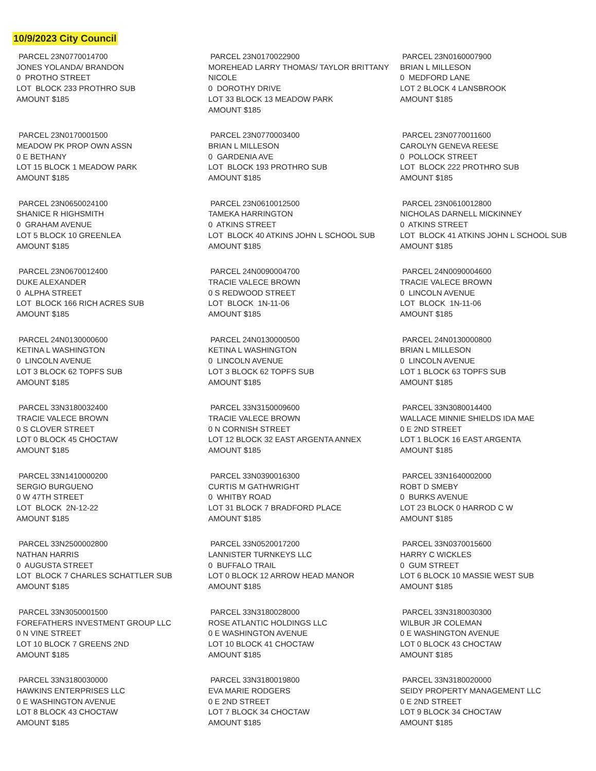10/9/2023 City Council
PARCEL 23N0770014700 JONES YOLANDA/ BRANDON 0 PROTHO STREET LOT BLOCK 233 PROTHRO SUB AMOUNT $185
PARCEL 23N0170022900 MOREHEAD LARRY THOMAS/ TAYLOR BRITTANY NICOLE 0 DOROTHY DRIVE LOT 33 BLOCK 13 MEADOW PARK AMOUNT $185
PARCEL 23N0160007900 BRIAN L MILLESON 0 MEDFORD LANE LOT 2 BLOCK 4 LANSBROOK AMOUNT $185
PARCEL 23N0170001500 MEADOW PK PROP OWN ASSN 0 E BETHANY LOT 15 BLOCK 1 MEADOW PARK AMOUNT $185
PARCEL 23N0770003400 BRIAN L MILLESON 0 GARDENIA AVE LOT BLOCK 193 PROTHRO SUB AMOUNT $185
PARCEL 23N0770011600 CAROLYN GENEVA REESE 0 POLLOCK STREET LOT BLOCK 222 PROTHRO SUB AMOUNT $185
PARCEL 23N0650024100 SHANICE R HIGHSMITH 0 GRAHAM AVENUE LOT 5 BLOCK 10 GREENLEA AMOUNT $185
PARCEL 23N0610012500 TAMEKA HARRINGTON 0 ATKINS STREET LOT BLOCK 40 ATKINS JOHN L SCHOOL SUB AMOUNT $185
PARCEL 23N0610012800 NICHOLAS DARNELL MICKINNEY 0 ATKINS STREET LOT BLOCK 41 ATKINS JOHN L SCHOOL SUB AMOUNT $185
PARCEL 23N0670012400 DUKE ALEXANDER 0 ALPHA STREET LOT BLOCK 166 RICH ACRES SUB AMOUNT $185
PARCEL 24N0090004700 TRACIE VALECE BROWN 0 S REDWOOD STREET LOT BLOCK 1N-11-06 AMOUNT $185
PARCEL 24N0090004600 TRACIE VALECE BROWN 0 LINCOLN AVENUE LOT BLOCK 1N-11-06 AMOUNT $185
PARCEL 24N0130000600 KETINA L WASHINGTON 0 LINCOLN AVENUE LOT 3 BLOCK 62 TOPFS SUB AMOUNT $185
PARCEL 24N0130000500 KETINA L WASHINGTON 0 LINCOLN AVENUE LOT 3 BLOCK 62 TOPFS SUB AMOUNT $185
PARCEL 24N0130000800 BRIAN L MILLESON 0 LINCOLN AVENUE LOT 1 BLOCK 63 TOPFS SUB AMOUNT $185
PARCEL 33N3180032400 TRACIE VALECE BROWN 0 S CLOVER STREET LOT 0 BLOCK 45 CHOCTAW AMOUNT $185
PARCEL 33N3150009600 TRACIE VALECE BROWN 0 N CORNISH STREET LOT 12 BLOCK 32 EAST ARGENTA ANNEX AMOUNT $185
PARCEL 33N3080014400 WALLACE MINNIE SHIELDS IDA MAE 0 E 2ND STREET LOT 1 BLOCK 16 EAST ARGENTA AMOUNT $185
PARCEL 33N1410000200 SERGIO BURGUENO 0 W 47TH STREET LOT BLOCK 2N-12-22 AMOUNT $185
PARCEL 33N0390016300 CURTIS M GATHWRIGHT 0 WHITBY ROAD LOT 31 BLOCK 7 BRADFORD PLACE AMOUNT $185
PARCEL 33N1640002000 ROBT D SMEBY 0 BURKS AVENUE LOT 23 BLOCK 0 HARROD C W AMOUNT $185
PARCEL 33N2500002800 NATHAN HARRIS 0 AUGUSTA STREET LOT BLOCK 7 CHARLES SCHATTLER SUB AMOUNT $185
PARCEL 33N0520017200 LANNISTER TURNKEYS LLC 0 BUFFALO TRAIL LOT 0 BLOCK 12 ARROW HEAD MANOR AMOUNT $185
PARCEL 33N0370015600 HARRY C WICKLES 0 GUM STREET LOT 6 BLOCK 10 MASSIE WEST SUB AMOUNT $185
PARCEL 33N3050001500 FOREFATHERS INVESTMENT GROUP LLC 0 N VINE STREET LOT 10 BLOCK 7 GREENS 2ND AMOUNT $185
PARCEL 33N3180028000 ROSE ATLANTIC HOLDINGS LLC 0 E WASHINGTON AVENUE LOT 10 BLOCK 41 CHOCTAW AMOUNT $185
PARCEL 33N3180030300 WILBUR JR COLEMAN 0 E WASHINGTON AVENUE LOT 0 BLOCK 43 CHOCTAW AMOUNT $185
PARCEL 33N3180030000 HAWKINS ENTERPRISES LLC 0 E WASHINGTON AVENUE LOT 8 BLOCK 43 CHOCTAW AMOUNT $185
PARCEL 33N3180019800 EVA MARIE RODGERS 0 E 2ND STREET LOT 7 BLOCK 34 CHOCTAW AMOUNT $185
PARCEL 33N3180020000 SEIDY PROPERTY MANAGEMENT LLC 0 E 2ND STREET LOT 9 BLOCK 34 CHOCTAW AMOUNT $185